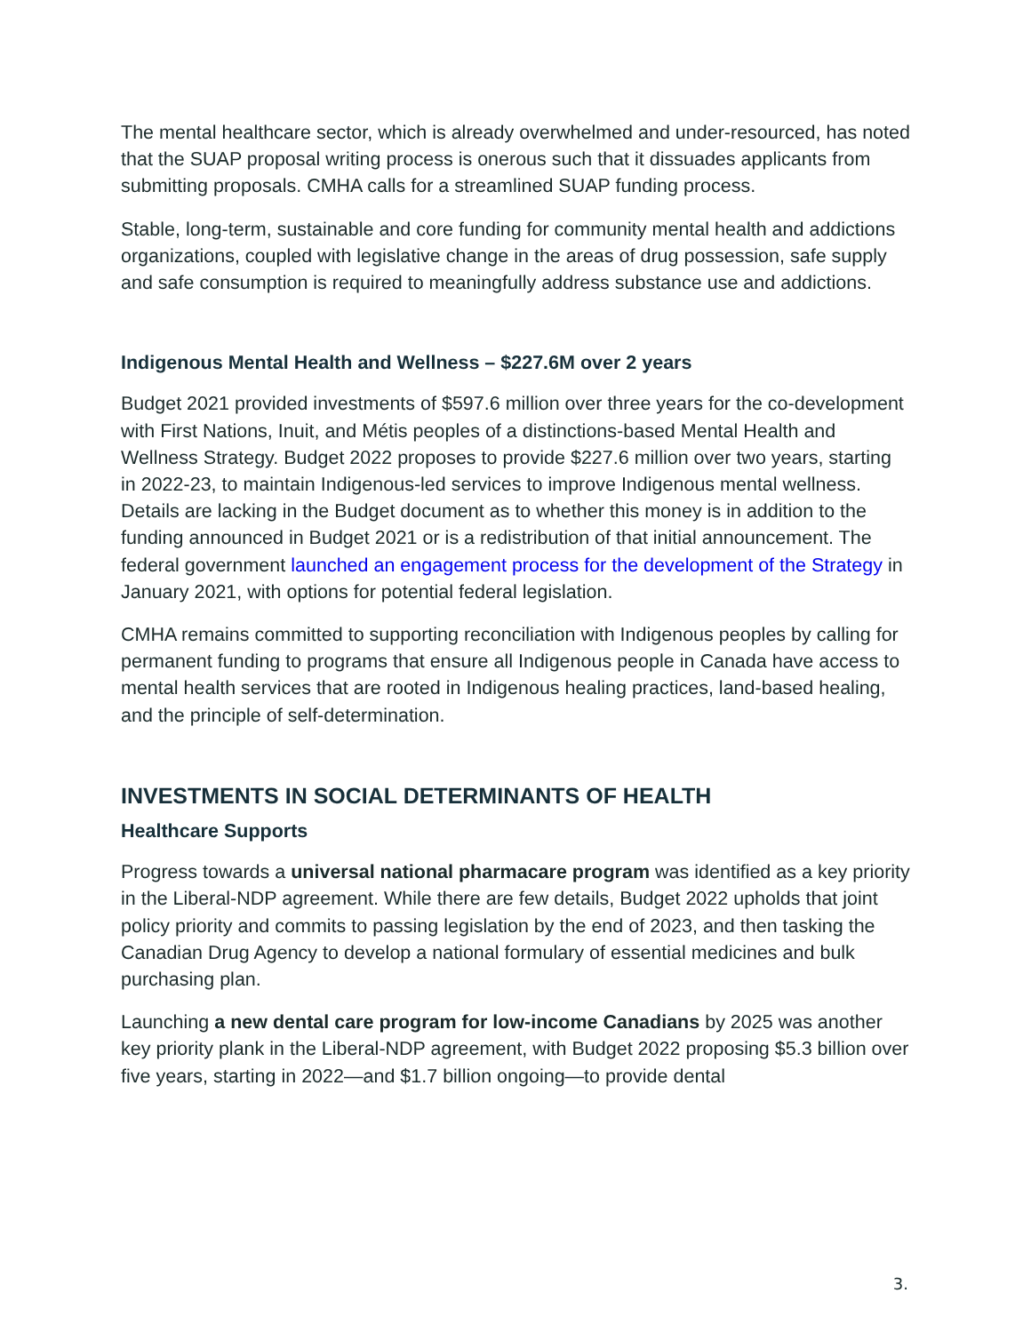The mental healthcare sector, which is already overwhelmed and under-resourced, has noted that the SUAP proposal writing process is onerous such that it dissuades applicants from submitting proposals. CMHA calls for a streamlined SUAP funding process.
Stable, long-term, sustainable and core funding for community mental health and addictions organizations, coupled with legislative change in the areas of drug possession, safe supply and safe consumption is required to meaningfully address substance use and addictions.
Indigenous Mental Health and Wellness – $227.6M over 2 years
Budget 2021 provided investments of $597.6 million over three years for the co-development with First Nations, Inuit, and Métis peoples of a distinctions-based Mental Health and Wellness Strategy. Budget 2022 proposes to provide $227.6 million over two years, starting in 2022-23, to maintain Indigenous-led services to improve Indigenous mental wellness. Details are lacking in the Budget document as to whether this money is in addition to the funding announced in Budget 2021 or is a redistribution of that initial announcement. The federal government launched an engagement process for the development of the Strategy in January 2021, with options for potential federal legislation.
CMHA remains committed to supporting reconciliation with Indigenous peoples by calling for permanent funding to programs that ensure all Indigenous people in Canada have access to mental health services that are rooted in Indigenous healing practices, land-based healing, and the principle of self-determination.
INVESTMENTS IN SOCIAL DETERMINANTS OF HEALTH
Healthcare Supports
Progress towards a universal national pharmacare program was identified as a key priority in the Liberal-NDP agreement. While there are few details, Budget 2022 upholds that joint policy priority and commits to passing legislation by the end of 2023, and then tasking the Canadian Drug Agency to develop a national formulary of essential medicines and bulk purchasing plan.
Launching a new dental care program for low-income Canadians by 2025 was another key priority plank in the Liberal-NDP agreement, with Budget 2022 proposing $5.3 billion over five years, starting in 2022—and $1.7 billion ongoing—to provide dental
3.